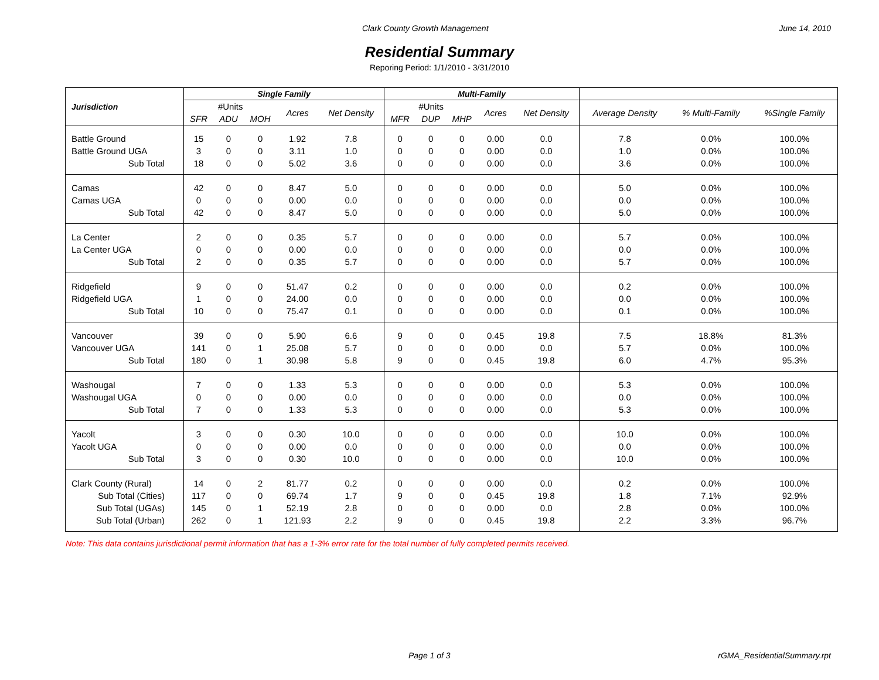Clark County Growth Management June 14, 2010
Residential Summary
Reporing Period: 1/1/2010 - 3/31/2010
| Jurisdiction | Single Family | | | | | Multi-Family | | | | | | | |
| --- | --- | --- | --- | --- | --- | --- | --- | --- | --- | --- | --- | --- | --- |
| | #Units | | | Acres | Net Density | #Units | | | Acres | Net Density | Average Density | % Multi-Family | %Single Family |
| | SFR | ADU | MOH | | | MFR | DUP | MHP | | | | | |
| Battle Ground | 15 | 0 | 0 | 1.92 | 7.8 | 0 | 0 | 0 | 0.00 | 0.0 | 7.8 | 0.0% | 100.0% |
| Battle Ground UGA | 3 | 0 | 0 | 3.11 | 1.0 | 0 | 0 | 0 | 0.00 | 0.0 | 1.0 | 0.0% | 100.0% |
| Sub Total | 18 | 0 | 0 | 5.02 | 3.6 | 0 | 0 | 0 | 0.00 | 0.0 | 3.6 | 0.0% | 100.0% |
| Camas | 42 | 0 | 0 | 8.47 | 5.0 | 0 | 0 | 0 | 0.00 | 0.0 | 5.0 | 0.0% | 100.0% |
| Camas UGA | 0 | 0 | 0 | 0.00 | 0.0 | 0 | 0 | 0 | 0.00 | 0.0 | 0.0 | 0.0% | 100.0% |
| Sub Total | 42 | 0 | 0 | 8.47 | 5.0 | 0 | 0 | 0 | 0.00 | 0.0 | 5.0 | 0.0% | 100.0% |
| La Center | 2 | 0 | 0 | 0.35 | 5.7 | 0 | 0 | 0 | 0.00 | 0.0 | 5.7 | 0.0% | 100.0% |
| La Center UGA | 0 | 0 | 0 | 0.00 | 0.0 | 0 | 0 | 0 | 0.00 | 0.0 | 0.0 | 0.0% | 100.0% |
| Sub Total | 2 | 0 | 0 | 0.35 | 5.7 | 0 | 0 | 0 | 0.00 | 0.0 | 5.7 | 0.0% | 100.0% |
| Ridgefield | 9 | 0 | 0 | 51.47 | 0.2 | 0 | 0 | 0 | 0.00 | 0.0 | 0.2 | 0.0% | 100.0% |
| Ridgefield UGA | 1 | 0 | 0 | 24.00 | 0.0 | 0 | 0 | 0 | 0.00 | 0.0 | 0.0 | 0.0% | 100.0% |
| Sub Total | 10 | 0 | 0 | 75.47 | 0.1 | 0 | 0 | 0 | 0.00 | 0.0 | 0.1 | 0.0% | 100.0% |
| Vancouver | 39 | 0 | 0 | 5.90 | 6.6 | 9 | 0 | 0 | 0.45 | 19.8 | 7.5 | 18.8% | 81.3% |
| Vancouver UGA | 141 | 0 | 1 | 25.08 | 5.7 | 0 | 0 | 0 | 0.00 | 0.0 | 5.7 | 0.0% | 100.0% |
| Sub Total | 180 | 0 | 1 | 30.98 | 5.8 | 9 | 0 | 0 | 0.45 | 19.8 | 6.0 | 4.7% | 95.3% |
| Washougal | 7 | 0 | 0 | 1.33 | 5.3 | 0 | 0 | 0 | 0.00 | 0.0 | 5.3 | 0.0% | 100.0% |
| Washougal UGA | 0 | 0 | 0 | 0.00 | 0.0 | 0 | 0 | 0 | 0.00 | 0.0 | 0.0 | 0.0% | 100.0% |
| Sub Total | 7 | 0 | 0 | 1.33 | 5.3 | 0 | 0 | 0 | 0.00 | 0.0 | 5.3 | 0.0% | 100.0% |
| Yacolt | 3 | 0 | 0 | 0.30 | 10.0 | 0 | 0 | 0 | 0.00 | 0.0 | 10.0 | 0.0% | 100.0% |
| Yacolt UGA | 0 | 0 | 0 | 0.00 | 0.0 | 0 | 0 | 0 | 0.00 | 0.0 | 0.0 | 0.0% | 100.0% |
| Sub Total | 3 | 0 | 0 | 0.30 | 10.0 | 0 | 0 | 0 | 0.00 | 0.0 | 10.0 | 0.0% | 100.0% |
| Clark County (Rural) | 14 | 0 | 2 | 81.77 | 0.2 | 0 | 0 | 0 | 0.00 | 0.0 | 0.2 | 0.0% | 100.0% |
| Sub Total (Cities) | 117 | 0 | 0 | 69.74 | 1.7 | 9 | 0 | 0 | 0.45 | 19.8 | 1.8 | 7.1% | 92.9% |
| Sub Total (UGAs) | 145 | 0 | 1 | 52.19 | 2.8 | 0 | 0 | 0 | 0.00 | 0.0 | 2.8 | 0.0% | 100.0% |
| Sub Total (Urban) | 262 | 0 | 1 | 121.93 | 2.2 | 9 | 0 | 0 | 0.45 | 19.8 | 2.2 | 3.3% | 96.7% |
Note: This data contains jurisdictional permit information that has a 1-3% error rate for the total number of fully completed permits received.
Page 1 of 3 rGMA_ResidentialSummary.rpt